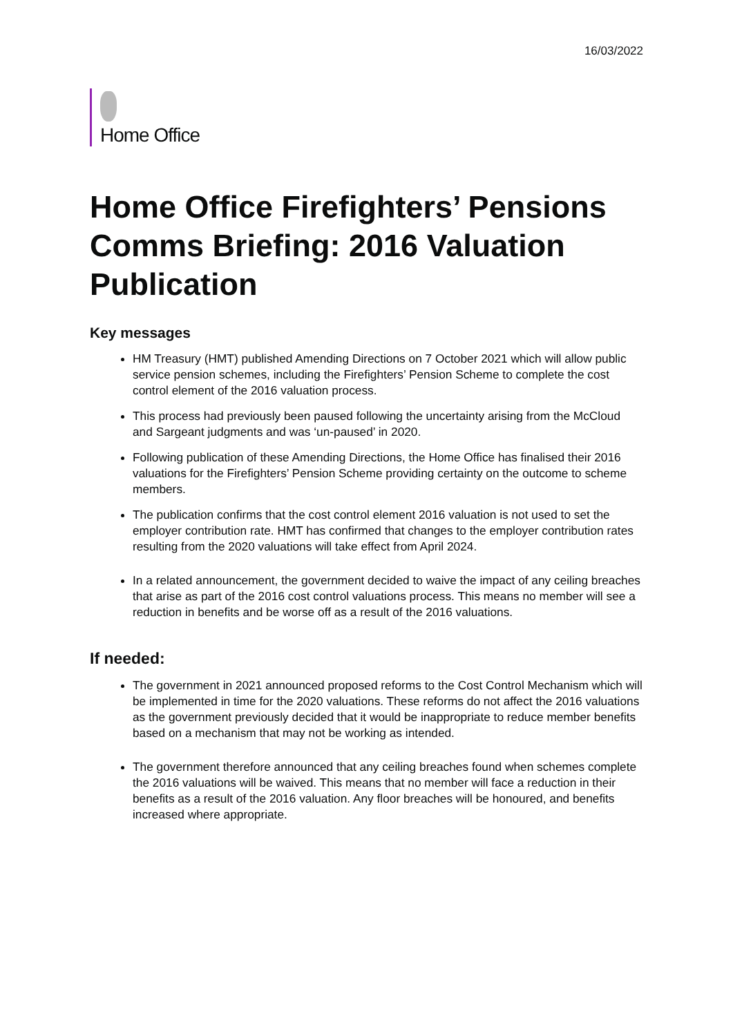16/03/2022
Home Office
Home Office Firefighters’ Pensions Comms Briefing: 2016 Valuation Publication
Key messages
HM Treasury (HMT) published Amending Directions on 7 October 2021 which will allow public service pension schemes, including the Firefighters’ Pension Scheme to complete the cost control element of the 2016 valuation process.
This process had previously been paused following the uncertainty arising from the McCloud and Sargeant judgments and was ‘un-paused’ in 2020.
Following publication of these Amending Directions, the Home Office has finalised their 2016 valuations for the Firefighters’ Pension Scheme providing certainty on the outcome to scheme members.
The publication confirms that the cost control element 2016 valuation is not used to set the employer contribution rate. HMT has confirmed that changes to the employer contribution rates resulting from the 2020 valuations will take effect from April 2024.
In a related announcement, the government decided to waive the impact of any ceiling breaches that arise as part of the 2016 cost control valuations process. This means no member will see a reduction in benefits and be worse off as a result of the 2016 valuations.
If needed:
The government in 2021 announced proposed reforms to the Cost Control Mechanism which will be implemented in time for the 2020 valuations. These reforms do not affect the 2016 valuations as the government previously decided that it would be inappropriate to reduce member benefits based on a mechanism that may not be working as intended.
The government therefore announced that any ceiling breaches found when schemes complete the 2016 valuations will be waived. This means that no member will face a reduction in their benefits as a result of the 2016 valuation. Any floor breaches will be honoured, and benefits increased where appropriate.